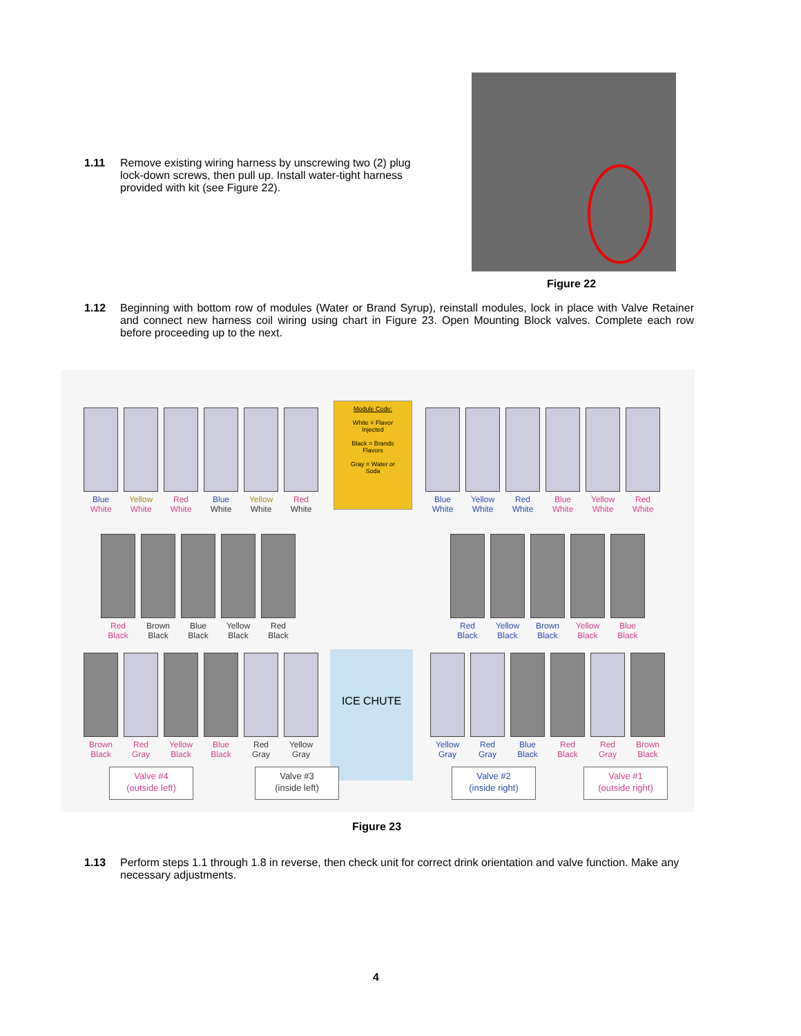1.11 Remove existing wiring harness by unscrewing two (2) plug lock-down screws, then pull up. Install water-tight harness provided with kit (see Figure 22).
Figure 22
1.12 Beginning with bottom row of modules (Water or Brand Syrup), reinstall modules, lock in place with Valve Retainer and connect new harness coil wiring using chart in Figure 23. Open Mounting Block valves. Complete each row before proceeding up to the next.
Blue
White
Yellow
White
Red
White
Blue
White
Yellow
White
Red
White
Module Code:
White = Flavor
Injected
Black = Brands
Flavors
Gray = Water or
Soda
Blue
White
Yellow
White
Red
White
Blue
White
Yellow
White
Red
White
Red
Black
Brown
Black
Blue
Black
Yellow
Black
Red
Black
Red
Black
Yellow
Black
Brown
Black
Yellow
Black
Blue
Black
ICE CHUTE
Brown
Black
Red
Gray
Yellow
Black
Blue
Black
Red
Gray
Yellow
Gray
Yellow
Gray
Red
Gray
Blue
Black
Red
Black
Red
Gray
Brown
Black
Valve #4
(outside left)
Valve #3
(inside left)
Valve #2
(inside right)
Valve #1
(outside right)
Figure 23
1.13 Perform steps 1.1 through 1.8 in reverse, then check unit for correct drink orientation and valve function. Make any necessary adjustments.
4